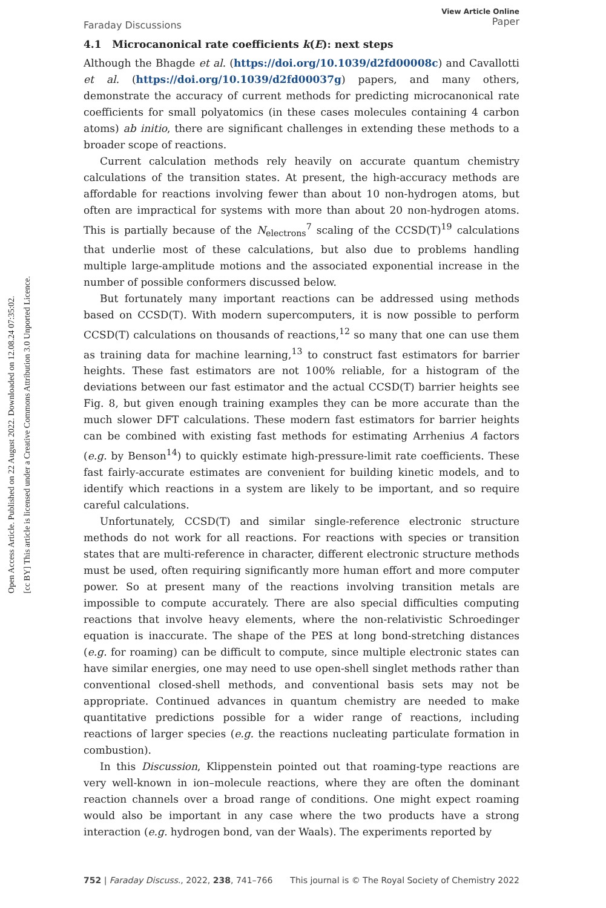Open Access Article. Published on 22 August 2022. Downloaded on 12.08.24 07:35:02.
[cc BY] This article is licensed under a Creative Commons Attribution 3.0 Unported Licence.
Faraday Discussions View Article Online
Paper
4.1 Microcanonical rate coefficients k(E): next steps
Although the Bhagde et al. (https://doi.org/10.1039/d2fd00008c) and Cavallotti et al. (https://doi.org/10.1039/d2fd00037g) papers, and many others, demonstrate the accuracy of current methods for predicting microcanonical rate coefficients for small polyatomics (in these cases molecules containing 4 carbon atoms) ab initio, there are significant challenges in extending these methods to a broader scope of reactions.
Current calculation methods rely heavily on accurate quantum chemistry calculations of the transition states. At present, the high-accuracy methods are affordable for reactions involving fewer than about 10 non-hydrogen atoms, but often are impractical for systems with more than about 20 non-hydrogen atoms. This is partially because of the N<sub>electrons</sub><sup>7</sup> scaling of the CCSD(T)<sup>19</sup> calculations that underlie most of these calculations, but also due to problems handling multiple large-amplitude motions and the associated exponential increase in the number of possible conformers discussed below.
But fortunately many important reactions can be addressed using methods based on CCSD(T). With modern supercomputers, it is now possible to perform CCSD(T) calculations on thousands of reactions,<sup>12</sup> so many that one can use them as training data for machine learning,<sup>13</sup> to construct fast estimators for barrier heights. These fast estimators are not 100% reliable, for a histogram of the deviations between our fast estimator and the actual CCSD(T) barrier heights see Fig. 8, but given enough training examples they can be more accurate than the much slower DFT calculations. These modern fast estimators for barrier heights can be combined with existing fast methods for estimating Arrhenius A factors (e.g. by Benson<sup>14</sup>) to quickly estimate high-pressure-limit rate coefficients. These fast fairly-accurate estimates are convenient for building kinetic models, and to identify which reactions in a system are likely to be important, and so require careful calculations.
Unfortunately, CCSD(T) and similar single-reference electronic structure methods do not work for all reactions. For reactions with species or transition states that are multi-reference in character, different electronic structure methods must be used, often requiring significantly more human effort and more computer power. So at present many of the reactions involving transition metals are impossible to compute accurately. There are also special difficulties computing reactions that involve heavy elements, where the non-relativistic Schroedinger equation is inaccurate. The shape of the PES at long bond-stretching distances (e.g. for roaming) can be difficult to compute, since multiple electronic states can have similar energies, one may need to use open-shell singlet methods rather than conventional closed-shell methods, and conventional basis sets may not be appropriate. Continued advances in quantum chemistry are needed to make quantitative predictions possible for a wider range of reactions, including reactions of larger species (e.g. the reactions nucleating particulate formation in combustion).
In this Discussion, Klippenstein pointed out that roaming-type reactions are very well-known in ion–molecule reactions, where they are often the dominant reaction channels over a broad range of conditions. One might expect roaming would also be important in any case where the two products have a strong interaction (e.g. hydrogen bond, van der Waals). The experiments reported by
752 | Faraday Discuss., 2022, 238, 741–766 This journal is © The Royal Society of Chemistry 2022